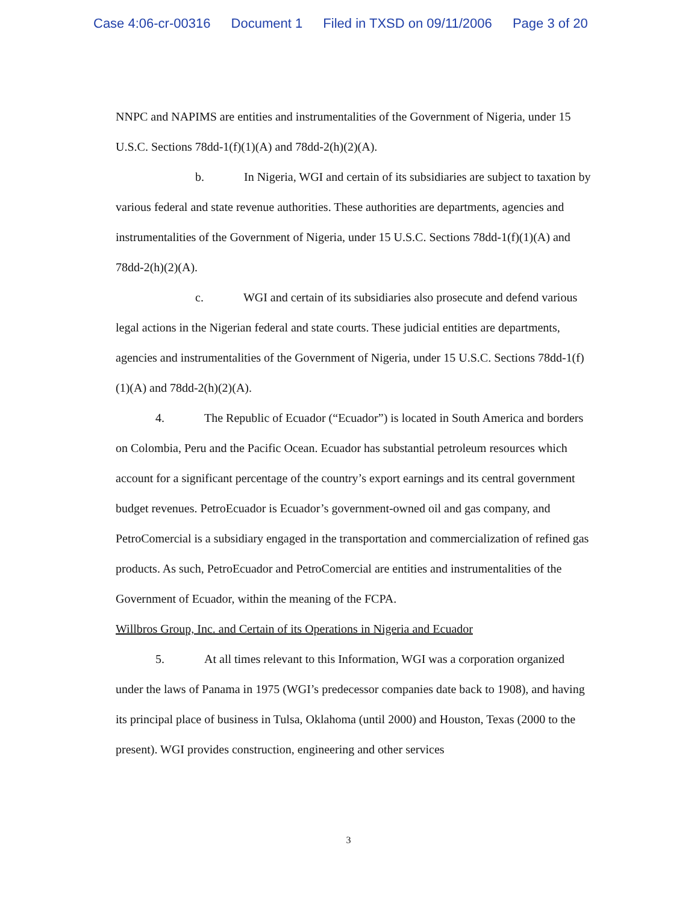Case 4:06-cr-00316 Document 1 Filed in TXSD on 09/11/2006 Page 3 of 20
NNPC and NAPIMS are entities and instrumentalities of the Government of Nigeria, under 15 U.S.C. Sections 78dd-1(f)(1)(A) and 78dd-2(h)(2)(A).
b. In Nigeria, WGI and certain of its subsidiaries are subject to taxation by various federal and state revenue authorities. These authorities are departments, agencies and instrumentalities of the Government of Nigeria, under 15 U.S.C. Sections 78dd-1(f)(1)(A) and 78dd-2(h)(2)(A).
c. WGI and certain of its subsidiaries also prosecute and defend various legal actions in the Nigerian federal and state courts. These judicial entities are departments, agencies and instrumentalities of the Government of Nigeria, under 15 U.S.C. Sections 78dd-1(f)(1)(A) and 78dd-2(h)(2)(A).
4. The Republic of Ecuador (“Ecuador”) is located in South America and borders on Colombia, Peru and the Pacific Ocean. Ecuador has substantial petroleum resources which account for a significant percentage of the country’s export earnings and its central government budget revenues. PetroEcuador is Ecuador’s government-owned oil and gas company, and PetroComercial is a subsidiary engaged in the transportation and commercialization of refined gas products. As such, PetroEcuador and PetroComercial are entities and instrumentalities of the Government of Ecuador, within the meaning of the FCPA.
Willbros Group, Inc. and Certain of its Operations in Nigeria and Ecuador
5. At all times relevant to this Information, WGI was a corporation organized under the laws of Panama in 1975 (WGI’s predecessor companies date back to 1908), and having its principal place of business in Tulsa, Oklahoma (until 2000) and Houston, Texas (2000 to the present). WGI provides construction, engineering and other services
3